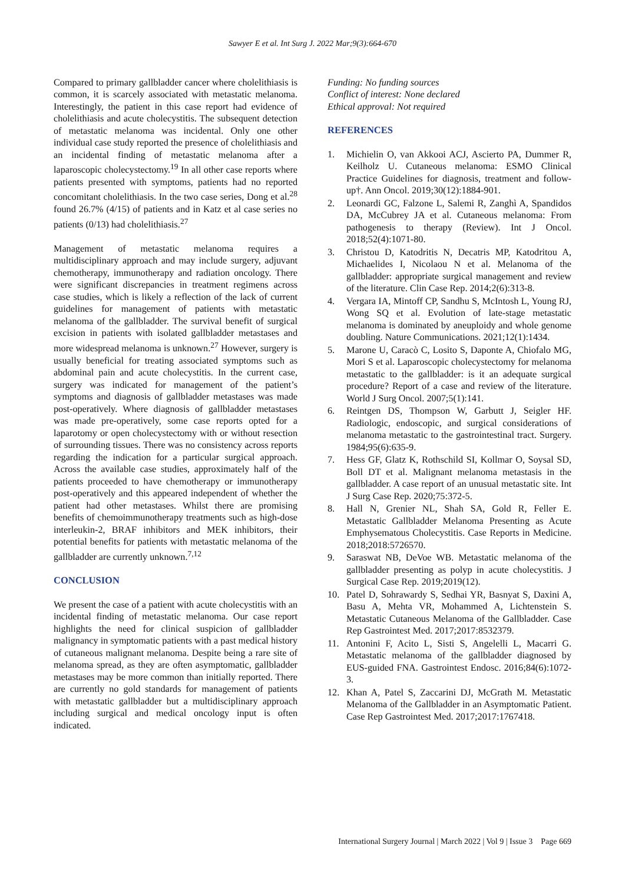Sawyer E et al. Int Surg J. 2022 Mar;9(3):664-670
Compared to primary gallbladder cancer where cholelithiasis is common, it is scarcely associated with metastatic melanoma. Interestingly, the patient in this case report had evidence of cholelithiasis and acute cholecystitis. The subsequent detection of metastatic melanoma was incidental. Only one other individual case study reported the presence of cholelithiasis and an incidental finding of metastatic melanoma after a laparoscopic cholecystectomy.<sup>19</sup> In all other case reports where patients presented with symptoms, patients had no reported concomitant cholelithiasis. In the two case series, Dong et al.<sup>28</sup> found 26.7% (4/15) of patients and in Katz et al case series no patients (0/13) had cholelithiasis.<sup>27</sup>
Management of metastatic melanoma requires a multidisciplinary approach and may include surgery, adjuvant chemotherapy, immunotherapy and radiation oncology. There were significant discrepancies in treatment regimens across case studies, which is likely a reflection of the lack of current guidelines for management of patients with metastatic melanoma of the gallbladder. The survival benefit of surgical excision in patients with isolated gallbladder metastases and more widespread melanoma is unknown.<sup>27</sup> However, surgery is usually beneficial for treating associated symptoms such as abdominal pain and acute cholecystitis. In the current case, surgery was indicated for management of the patient’s symptoms and diagnosis of gallbladder metastases was made post-operatively. Where diagnosis of gallbladder metastases was made pre-operatively, some case reports opted for a laparotomy or open cholecystectomy with or without resection of surrounding tissues. There was no consistency across reports regarding the indication for a particular surgical approach. Across the available case studies, approximately half of the patients proceeded to have chemotherapy or immunotherapy post-operatively and this appeared independent of whether the patient had other metastases. Whilst there are promising benefits of chemoimmunotherapy treatments such as high-dose interleukin-2, BRAF inhibitors and MEK inhibitors, their potential benefits for patients with metastatic melanoma of the gallbladder are currently unknown.<sup>7,12</sup>
CONCLUSION
We present the case of a patient with acute cholecystitis with an incidental finding of metastatic melanoma. Our case report highlights the need for clinical suspicion of gallbladder malignancy in symptomatic patients with a past medical history of cutaneous malignant melanoma. Despite being a rare site of melanoma spread, as they are often asymptomatic, gallbladder metastases may be more common than initially reported. There are currently no gold standards for management of patients with metastatic gallbladder but a multidisciplinary approach including surgical and medical oncology input is often indicated.
Funding: No funding sources
Conflict of interest: None declared
Ethical approval: Not required
REFERENCES
1. Michielin O, van Akkooi ACJ, Ascierto PA, Dummer R, Keilholz U. Cutaneous melanoma: ESMO Clinical Practice Guidelines for diagnosis, treatment and follow-up†. Ann Oncol. 2019;30(12):1884-901.
2. Leonardi GC, Falzone L, Salemi R, Zanghì A, Spandidos DA, McCubrey JA et al. Cutaneous melanoma: From pathogenesis to therapy (Review). Int J Oncol. 2018;52(4):1071-80.
3. Christou D, Katodritis N, Decatris MP, Katodritou A, Michaelides I, Nicolaou N et al. Melanoma of the gallbladder: appropriate surgical management and review of the literature. Clin Case Rep. 2014;2(6):313-8.
4. Vergara IA, Mintoff CP, Sandhu S, McIntosh L, Young RJ, Wong SQ et al. Evolution of late-stage metastatic melanoma is dominated by aneuploidy and whole genome doubling. Nature Communications. 2021;12(1):1434.
5. Marone U, Caracò C, Losito S, Daponte A, Chiofalo MG, Mori S et al. Laparoscopic cholecystectomy for melanoma metastatic to the gallbladder: is it an adequate surgical procedure? Report of a case and review of the literature. World J Surg Oncol. 2007;5(1):141.
6. Reintgen DS, Thompson W, Garbutt J, Seigler HF. Radiologic, endoscopic, and surgical considerations of melanoma metastatic to the gastrointestinal tract. Surgery. 1984;95(6):635-9.
7. Hess GF, Glatz K, Rothschild SI, Kollmar O, Soysal SD, Boll DT et al. Malignant melanoma metastasis in the gallbladder. A case report of an unusual metastatic site. Int J Surg Case Rep. 2020;75:372-5.
8. Hall N, Grenier NL, Shah SA, Gold R, Feller E. Metastatic Gallbladder Melanoma Presenting as Acute Emphysematous Cholecystitis. Case Reports in Medicine. 2018;2018:5726570.
9. Saraswat NB, DeVoe WB. Metastatic melanoma of the gallbladder presenting as polyp in acute cholecystitis. J Surgical Case Rep. 2019;2019(12).
10. Patel D, Sohrawardy S, Sedhai YR, Basnyat S, Daxini A, Basu A, Mehta VR, Mohammed A, Lichtenstein S. Metastatic Cutaneous Melanoma of the Gallbladder. Case Rep Gastrointest Med. 2017;2017:8532379.
11. Antonini F, Acito L, Sisti S, Angelelli L, Macarri G. Metastatic melanoma of the gallbladder diagnosed by EUS-guided FNA. Gastrointest Endosc. 2016;84(6):1072-3.
12. Khan A, Patel S, Zaccarini DJ, McGrath M. Metastatic Melanoma of the Gallbladder in an Asymptomatic Patient. Case Rep Gastrointest Med. 2017;2017:1767418.
International Surgery Journal | March 2022 | Vol 9 | Issue 3 Page 669